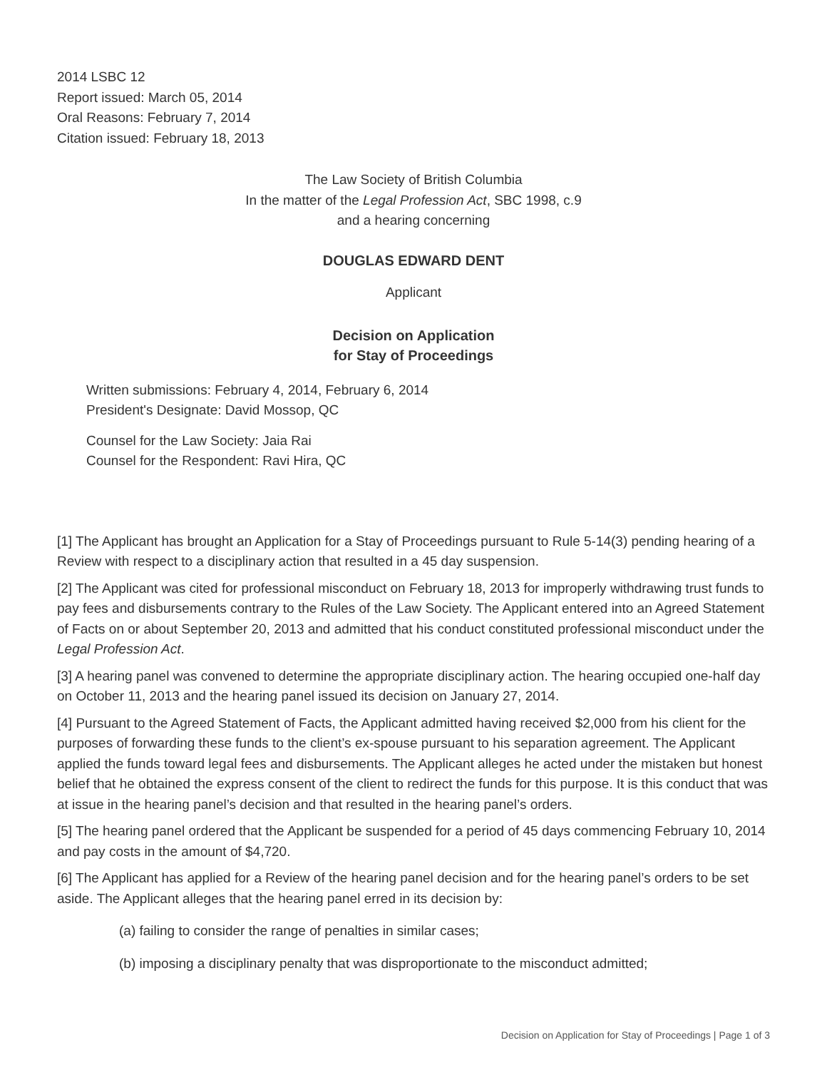2014 LSBC 12
Report issued: March 05, 2014
Oral Reasons: February 7, 2014
Citation issued: February 18, 2013
The Law Society of British Columbia
In the matter of the Legal Profession Act, SBC 1998, c.9
and a hearing concerning
DOUGLAS EDWARD DENT
Applicant
Decision on Application
for Stay of Proceedings
Written submissions: February 4, 2014, February 6, 2014
President's Designate: David Mossop, QC
Counsel for the Law Society: Jaia Rai
Counsel for the Respondent: Ravi Hira, QC
[1] The Applicant has brought an Application for a Stay of Proceedings pursuant to Rule 5-14(3) pending hearing of a Review with respect to a disciplinary action that resulted in a 45 day suspension.
[2] The Applicant was cited for professional misconduct on February 18, 2013 for improperly withdrawing trust funds to pay fees and disbursements contrary to the Rules of the Law Society. The Applicant entered into an Agreed Statement of Facts on or about September 20, 2013 and admitted that his conduct constituted professional misconduct under the Legal Profession Act.
[3] A hearing panel was convened to determine the appropriate disciplinary action. The hearing occupied one-half day on October 11, 2013 and the hearing panel issued its decision on January 27, 2014.
[4] Pursuant to the Agreed Statement of Facts, the Applicant admitted having received $2,000 from his client for the purposes of forwarding these funds to the client’s ex-spouse pursuant to his separation agreement. The Applicant applied the funds toward legal fees and disbursements. The Applicant alleges he acted under the mistaken but honest belief that he obtained the express consent of the client to redirect the funds for this purpose. It is this conduct that was at issue in the hearing panel’s decision and that resulted in the hearing panel’s orders.
[5] The hearing panel ordered that the Applicant be suspended for a period of 45 days commencing February 10, 2014 and pay costs in the amount of $4,720.
[6] The Applicant has applied for a Review of the hearing panel decision and for the hearing panel’s orders to be set aside. The Applicant alleges that the hearing panel erred in its decision by:
(a) failing to consider the range of penalties in similar cases;
(b) imposing a disciplinary penalty that was disproportionate to the misconduct admitted;
Decision on Application for Stay of Proceedings | Page 1 of 3